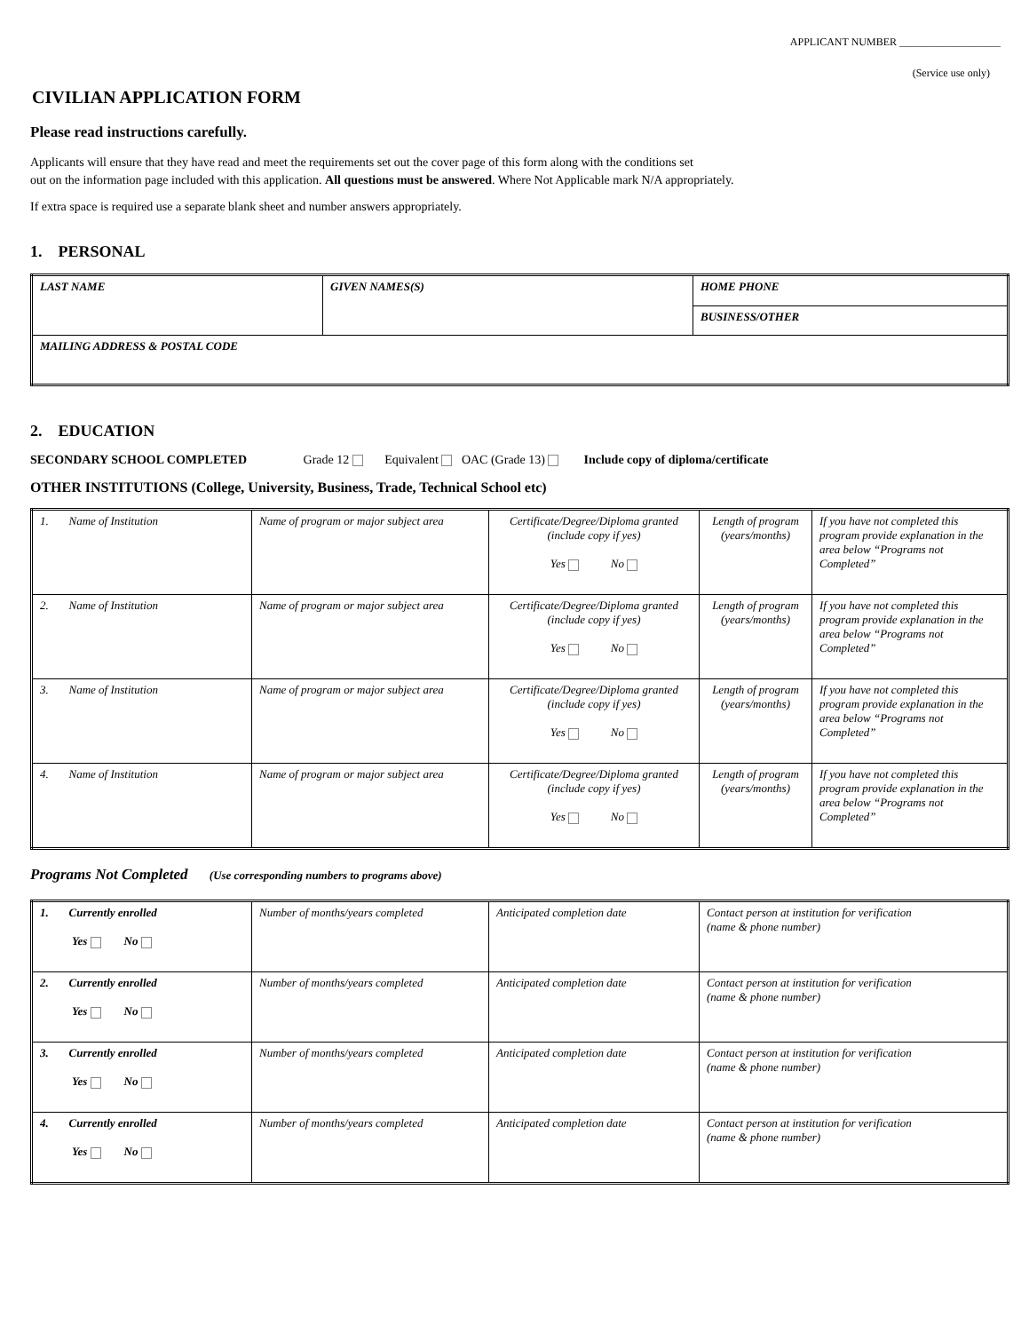APPLICANT NUMBER ___________________
(Service use only)
CIVILIAN APPLICATION FORM
Please read instructions carefully.
Applicants will ensure that they have read and meet the requirements set out the cover page of this form along with the conditions set
out on the information page included with this application. All questions must be answered. Where Not Applicable mark N/A appropriately.
If extra space is required use a separate blank sheet and number answers appropriately.
1. PERSONAL
| LAST NAME | GIVEN NAMES(S) | HOME PHONE |
| | | BUSINESS/OTHER |
| MAILING ADDRESS & POSTAL CODE | | |
2. EDUCATION
SECONDARY SCHOOL COMPLETED Grade 12 Equivalent OAC (Grade 13) Include copy of diploma/certificate
OTHER INSTITUTIONS (College, University, Business, Trade, Technical School etc)
| 1. Name of Institution | Name of program or major subject area | Certificate/Degree/Diploma granted (include copy if yes) Yes No | Length of program (years/months) | If you have not completed this program provide explanation in the area below “Programs not Completed” |
| 2. Name of Institution | Name of program or major subject area | Certificate/Degree/Diploma granted (include copy if yes) Yes No | Length of program (years/months) | If you have not completed this program provide explanation in the area below “Programs not Completed” |
| 3. Name of Institution | Name of program or major subject area | Certificate/Degree/Diploma granted (include copy if yes) Yes No | Length of program (years/months) | If you have not completed this program provide explanation in the area below “Programs not Completed” |
| 4. Name of Institution | Name of program or major subject area | Certificate/Degree/Diploma granted (include copy if yes) Yes No | Length of program (years/months) | If you have not completed this program provide explanation in the area below “Programs not Completed” |
Programs Not Completed (Use corresponding numbers to programs above)
| 1. Currently enrolled Yes No | Number of months/years completed | Anticipated completion date | Contact person at institution for verification (name & phone number) |
| 2. Currently enrolled Yes No | Number of months/years completed | Anticipated completion date | Contact person at institution for verification (name & phone number) |
| 3. Currently enrolled Yes No | Number of months/years completed | Anticipated completion date | Contact person at institution for verification (name & phone number) |
| 4. Currently enrolled Yes No | Number of months/years completed | Anticipated completion date | Contact person at institution for verification (name & phone number) |